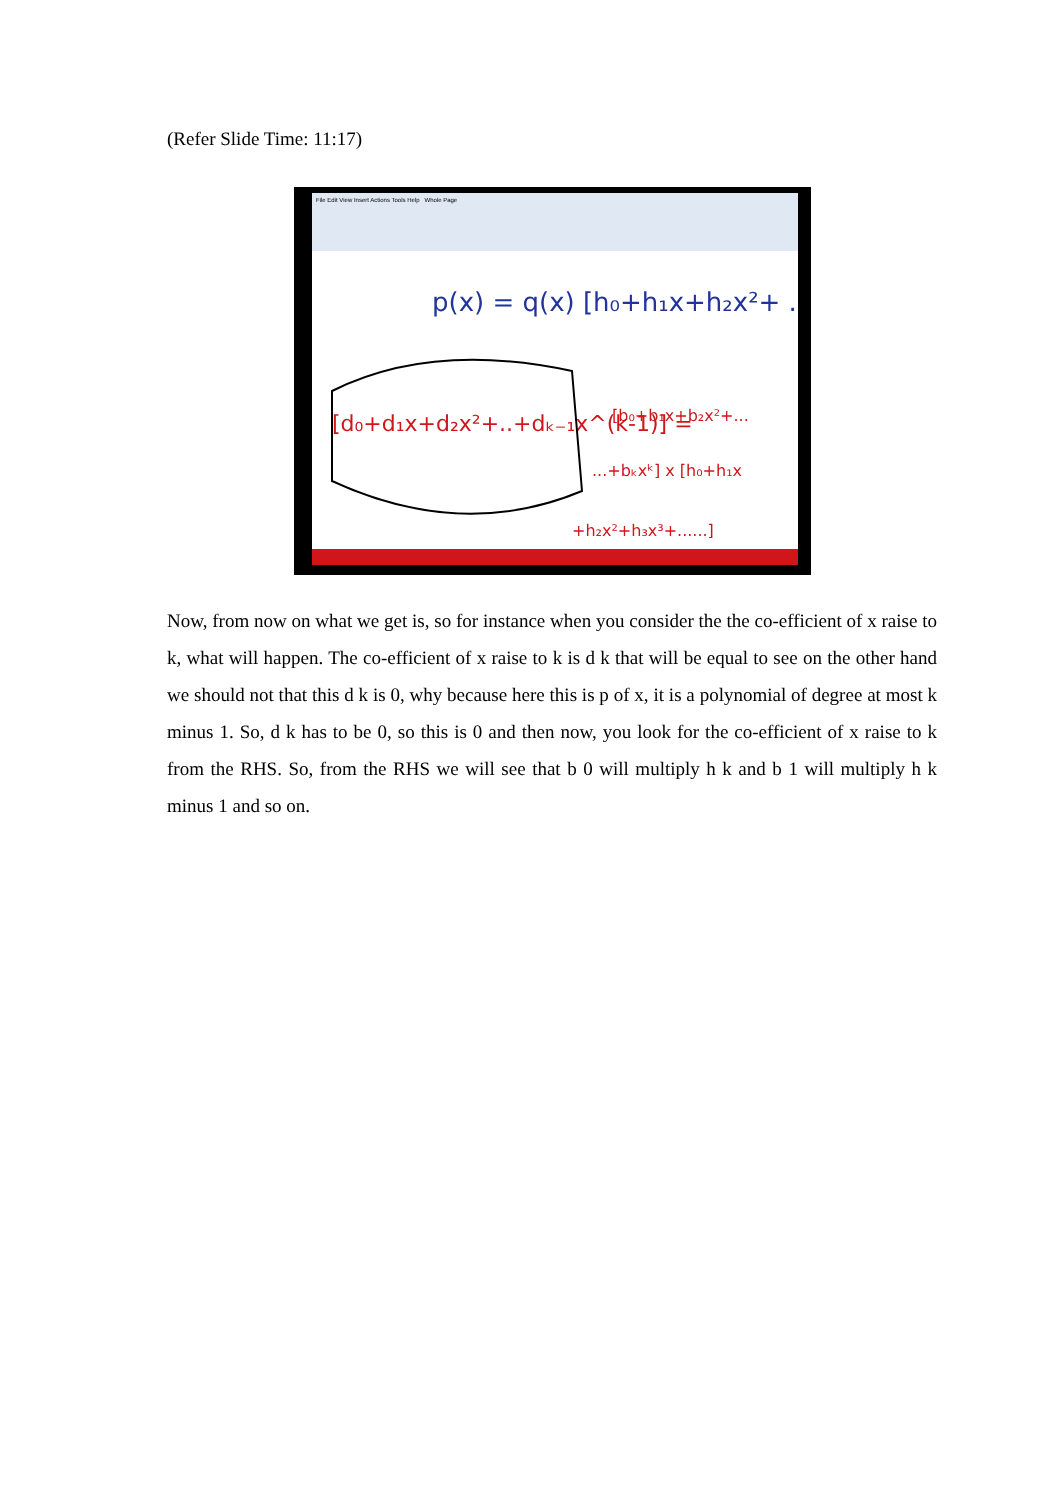(Refer Slide Time: 11:17)
File Edit View Insert Actions Tools Help Whole Page
p(x) = q(x) [h₀+h₁x+h₂x²+ ....]
[d₀+d₁x+d₂x²+..+dₖ₋₁x^(k-1)] =
[b₀+b₁x+b₂x²+...
...+bₖxᵏ] x [h₀+h₁x
+h₂x²+h₃x³+......]
Now, from now on what we get is, so for instance when you consider the the co-efficient of x raise to k, what will happen. The co-efficient of x raise to k is d k that will be equal to see on the other hand we should not that this d k is 0, why because here this is p of x, it is a polynomial of degree at most k minus 1. So, d k has to be 0, so this is 0 and then now, you look for the co-efficient of x raise to k from the RHS. So, from the RHS we will see that b 0 will multiply h k and b 1 will multiply h k minus 1 and so on.